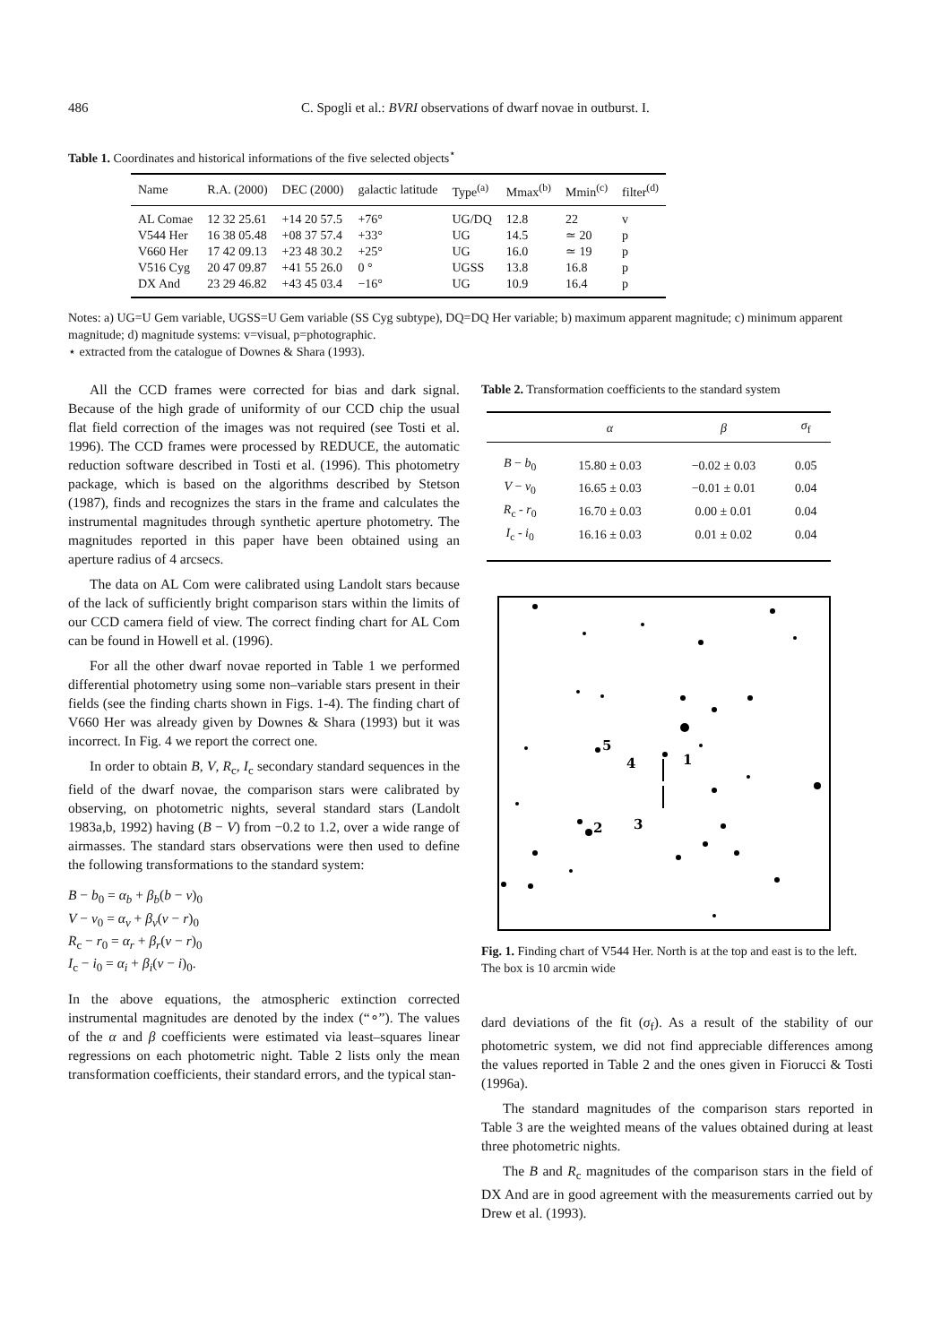486 C. Spogli et al.: BVRI observations of dwarf novae in outburst. I.
Table 1. Coordinates and historical informations of the five selected objects<sup>⋆</sup>
| Name | R.A. (2000) | DEC (2000) | galactic latitude | Type<sup>(a)</sup> | Mmax<sup>(b)</sup> | Mmin<sup>(c)</sup> | filter<sup>(d)</sup> |
| --- | --- | --- | --- | --- | --- | --- | --- |
| AL Comae | 12 32 25.61 | +14 20 57.5 | +76° | UG/DQ | 12.8 | 22 | v |
| V544 Her | 16 38 05.48 | +08 37 57.4 | +33° | UG | 14.5 | ≃ 20 | p |
| V660 Her | 17 42 09.13 | +23 48 30.2 | +25° | UG | 16.0 | ≃ 19 | p |
| V516 Cyg | 20 47 09.87 | +41 55 26.0 | 0 ° | UGSS | 13.8 | 16.8 | p |
| DX And | 23 29 46.82 | +43 45 03.4 | −16° | UG | 10.9 | 16.4 | p |
Notes: a) UG=U Gem variable, UGSS=U Gem variable (SS Cyg subtype), DQ=DQ Her variable; b) maximum apparent magnitude; c) minimum apparent magnitude; d) magnitude systems: v=visual, p=photographic.
⋆ extracted from the catalogue of Downes & Shara (1993).
All the CCD frames were corrected for bias and dark signal. Because of the high grade of uniformity of our CCD chip the usual flat field correction of the images was not required (see Tosti et al. 1996). The CCD frames were processed by REDUCE, the automatic reduction software described in Tosti et al. (1996). This photometry package, which is based on the algorithms described by Stetson (1987), finds and recognizes the stars in the frame and calculates the instrumental magnitudes through synthetic aperture photometry. The magnitudes reported in this paper have been obtained using an aperture radius of 4 arcsecs.
The data on AL Com were calibrated using Landolt stars because of the lack of sufficiently bright comparison stars within the limits of our CCD camera field of view. The correct finding chart for AL Com can be found in Howell et al. (1996).
For all the other dwarf novae reported in Table 1 we performed differential photometry using some non–variable stars present in their fields (see the finding charts shown in Figs. 1-4). The finding chart of V660 Her was already given by Downes & Shara (1993) but it was incorrect. In Fig. 4 we report the correct one.
In order to obtain B, V, R<sub>c</sub>, I<sub>c</sub> secondary standard sequences in the field of the dwarf novae, the comparison stars were calibrated by observing, on photometric nights, several standard stars (Landolt 1983a,b, 1992) having (B − V) from −0.2 to 1.2, over a wide range of airmasses. The standard stars observations were then used to define the following transformations to the standard system:
B − b<sub>0</sub> = α<sub>b</sub> + β<sub>b</sub>(b − v)<sub>0</sub>
V − v<sub>0</sub> = α<sub>v</sub> + β<sub>v</sub>(v − r)<sub>0</sub>
R<sub>c</sub> − r<sub>0</sub> = α<sub>r</sub> + β<sub>r</sub>(v − r)<sub>0</sub>
I<sub>c</sub> − i<sub>0</sub> = α<sub>i</sub> + β<sub>i</sub>(v − i)<sub>0</sub>.
In the above equations, the atmospheric extinction corrected instrumental magnitudes are denoted by the index (“∘”). The values of the α and β coefficients were estimated via least–squares linear regressions on each photometric night. Table 2 lists only the mean transformation coefficients, their standard errors, and the typical stan-
Table 2. Transformation coefficients to the standard system
| | α | β | σ<sub>f</sub> |
| --- | --- | --- | --- |
| B − b<sub>0</sub> | 15.80 ± 0.03 | −0.02 ± 0.03 | 0.05 |
| V − v<sub>0</sub> | 16.65 ± 0.03 | −0.01 ± 0.01 | 0.04 |
| R<sub>c</sub> - r<sub>0</sub> | 16.70 ± 0.03 | 0.00 ± 0.01 | 0.04 |
| I<sub>c</sub> - i<sub>0</sub> | 16.16 ± 0.03 | 0.01 ± 0.02 | 0.04 |
1
5
4
2
3
Fig. 1. Finding chart of V544 Her. North is at the top and east is to the left. The box is 10 arcmin wide
dard deviations of the fit (σ<sub>f</sub>). As a result of the stability of our photometric system, we did not find appreciable differences among the values reported in Table 2 and the ones given in Fiorucci & Tosti (1996a).
The standard magnitudes of the comparison stars reported in Table 3 are the weighted means of the values obtained during at least three photometric nights.
The B and R<sub>c</sub> magnitudes of the comparison stars in the field of DX And are in good agreement with the measurements carried out by Drew et al. (1993).